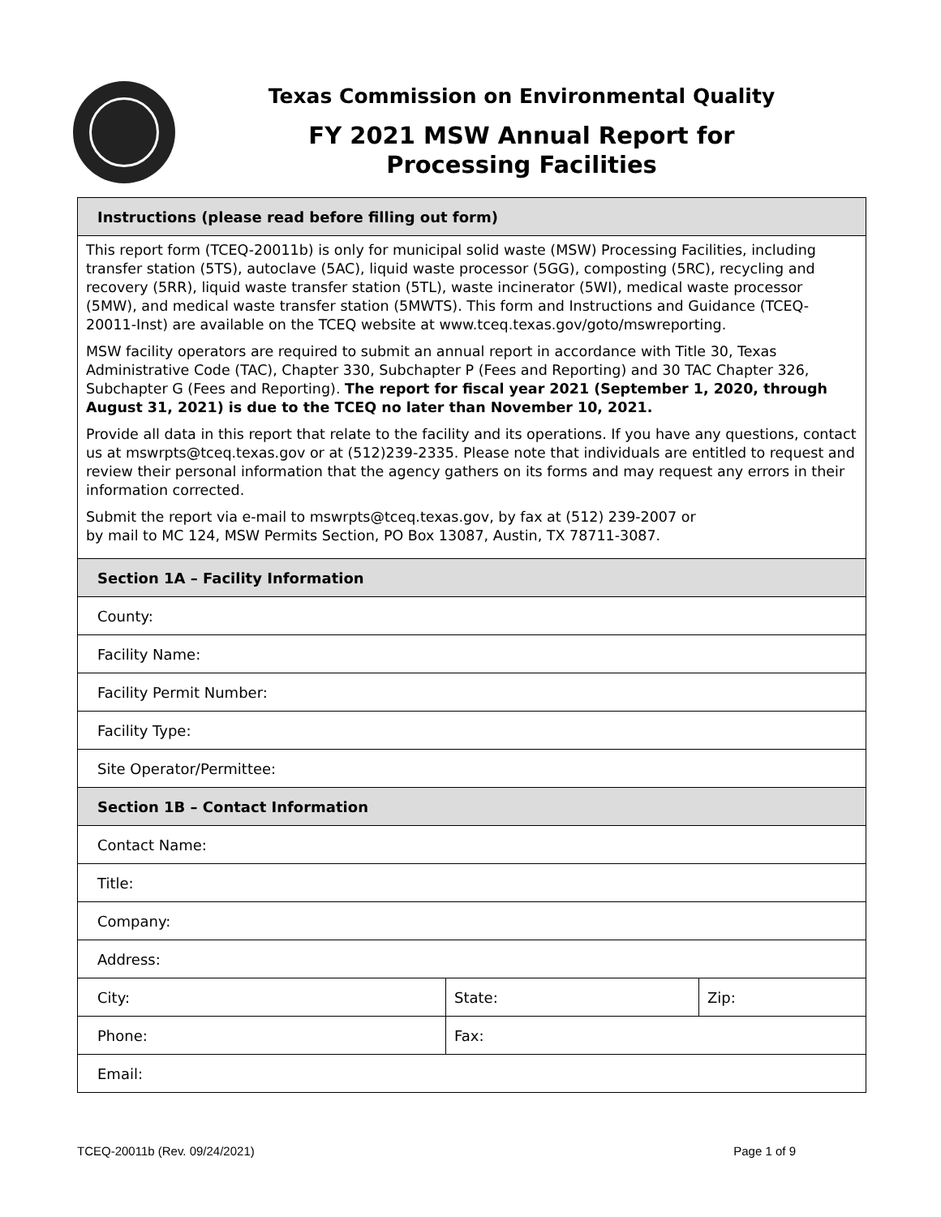Texas Commission on Environmental Quality
FY 2021 MSW Annual Report for
Processing Facilities
| Instructions (please read before filling out form) | | |
| --- | --- | --- |
| This report form (TCEQ-20011b) is only for municipal solid waste (MSW) Processing Facilities, including transfer station (5TS), autoclave (5AC), liquid waste processor (5GG), composting (5RC), recycling and recovery (5RR), liquid waste transfer station (5TL), waste incinerator (5WI), medical waste processor (5MW), and medical waste transfer station (5MWTS). This form and Instructions and Guidance (TCEQ-20011-Inst) are available on the TCEQ website at www.tceq.texas.gov/goto/mswreporting. MSW facility operators are required to submit an annual report in accordance with Title 30, Texas Administrative Code (TAC), Chapter 330, Subchapter P (Fees and Reporting) and 30 TAC Chapter 326, Subchapter G (Fees and Reporting). The report for fiscal year 2021 (September 1, 2020, through August 31, 2021) is due to the TCEQ no later than November 10, 2021. Provide all data in this report that relate to the facility and its operations. If you have any questions, contact us at mswrpts@tceq.texas.gov or at (512)239-2335. Please note that individuals are entitled to request and review their personal information that the agency gathers on its forms and may request any errors in their information corrected. Submit the report via e-mail to mswrpts@tceq.texas.gov, by fax at (512) 239-2007 or by mail to MC 124, MSW Permits Section, PO Box 13087, Austin, TX 78711-3087. | | |
| Section 1A – Facility Information | | |
| County: | | |
| Facility Name: | | |
| Facility Permit Number: | | |
| Facility Type: | | |
| Site Operator/Permittee: | | |
| Section 1B – Contact Information | | |
| Contact Name: | | |
| Title: | | |
| Company: | | |
| Address: | | |
| City: | State: | Zip: |
| Phone: | Fax: | |
| Email: | | |
TCEQ-20011b (Rev. 09/24/2021) Page 1 of 9